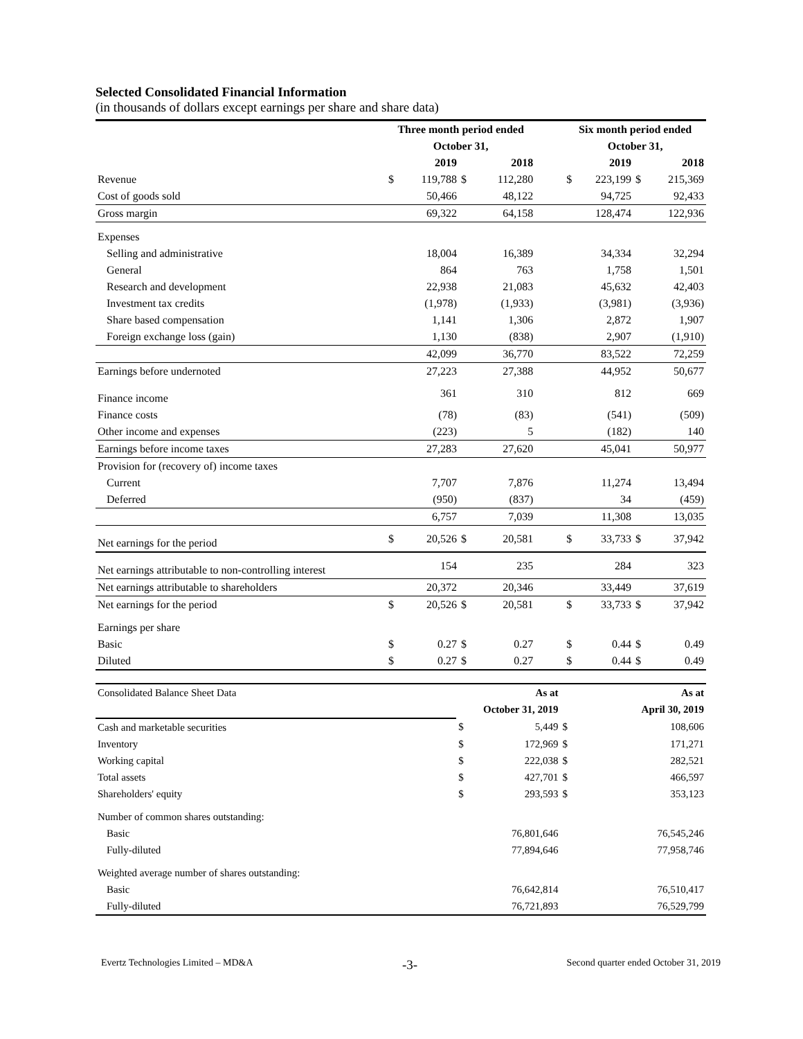Selected Consolidated Financial Information
(in thousands of dollars except earnings per share and share data)
| | Three month period ended | | | | | Six month period ended | | | |
| --- | --- | --- | --- | --- | --- | --- | --- | --- | --- |
| | October 31, | | | | | October 31, | | | |
| | 2019 | | 2018 | | | 2019 | | 2018 | |
| Revenue | $ | 119,788 | $ | 112,280 | | $ | 223,199 | $ | 215,369 |
| Cost of goods sold | | 50,466 | | 48,122 | | | 94,725 | | 92,433 |
| Gross margin | | 69,322 | | 64,158 | | | 128,474 | | 122,936 |
| Expenses | | | | | | | | | |
| Selling and administrative | | 18,004 | | 16,389 | | | 34,334 | | 32,294 |
| General | | 864 | | 763 | | | 1,758 | | 1,501 |
| Research and development | | 22,938 | | 21,083 | | | 45,632 | | 42,403 |
| Investment tax credits | | (1,978) | | (1,933) | | | (3,981) | | (3,936) |
| Share based compensation | | 1,141 | | 1,306 | | | 2,872 | | 1,907 |
| Foreign exchange loss (gain) | | 1,130 | | (838) | | | 2,907 | | (1,910) |
| | | 42,099 | | 36,770 | | | 83,522 | | 72,259 |
| Earnings before undernoted | | 27,223 | | 27,388 | | | 44,952 | | 50,677 |
| Finance income | | 361 | | 310 | | | 812 | | 669 |
| Finance costs | | (78) | | (83) | | | (541) | | (509) |
| Other income and expenses | | (223) | | 5 | | | (182) | | 140 |
| Earnings before income taxes | | 27,283 | | 27,620 | | | 45,041 | | 50,977 |
| Provision for (recovery of) income taxes | | | | | | | | | |
| Current | | 7,707 | | 7,876 | | | 11,274 | | 13,494 |
| Deferred | | (950) | | (837) | | | 34 | | (459) |
| | | 6,757 | | 7,039 | | | 11,308 | | 13,035 |
| Net earnings for the period | $ | 20,526 | $ | 20,581 | | $ | 33,733 | $ | 37,942 |
| Net earnings attributable to non-controlling interest | | 154 | | 235 | | | 284 | | 323 |
| Net earnings attributable to shareholders | | 20,372 | | 20,346 | | | 33,449 | | 37,619 |
| Net earnings for the period | $ | 20,526 | $ | 20,581 | | $ | 33,733 | $ | 37,942 |
| Earnings per share | | | | | | | | | |
| Basic | $ | 0.27 | $ | 0.27 | | $ | 0.44 | $ | 0.49 |
| Diluted | $ | 0.27 | $ | 0.27 | | $ | 0.44 | $ | 0.49 |
| Consolidated Balance Sheet Data | | As at | | As at |
| | October 31, 2019 | | | April 30, 2019 |
| Cash and marketable securities | $ | 5,449 | $ | 108,606 |
| Inventory | $ | 172,969 | $ | 171,271 |
| Working capital | $ | 222,038 | $ | 282,521 |
| Total assets | $ | 427,701 | $ | 466,597 |
| Shareholders' equity | $ | 293,593 | $ | 353,123 |
| Number of common shares outstanding: | | | | |
| Basic | | 76,801,646 | | 76,545,246 |
| Fully-diluted | | 77,894,646 | | 77,958,746 |
| Weighted average number of shares outstanding: | | | | |
| Basic | | 76,642,814 | | 76,510,417 |
| Fully-diluted | | 76,721,893 | | 76,529,799 |
Evertz Technologies Limited – MD&A -3- Second quarter ended October 31, 2019